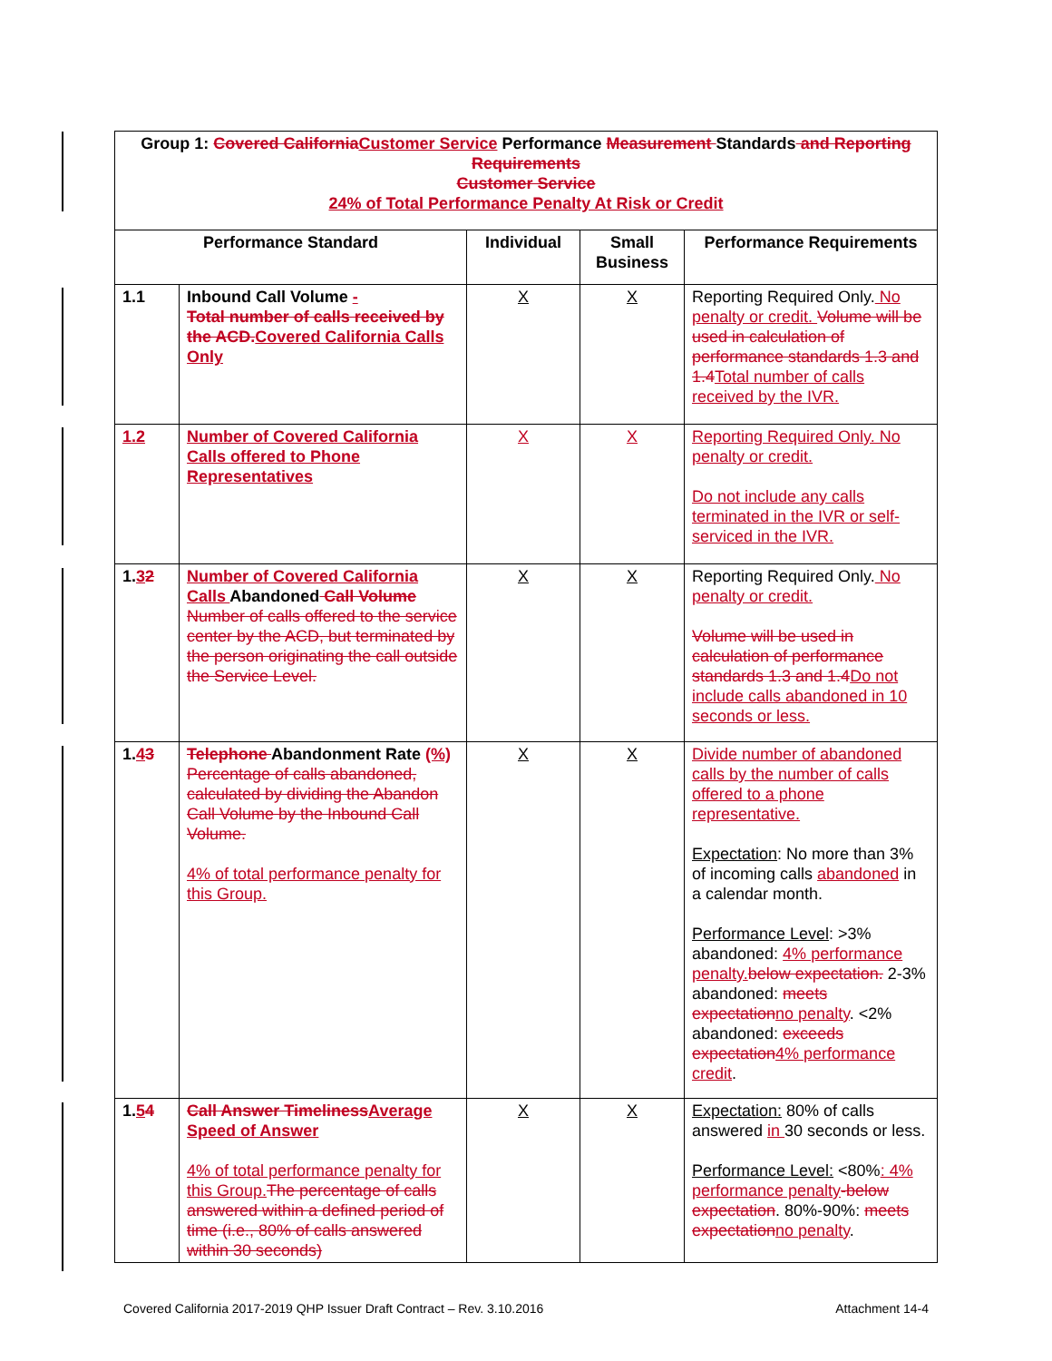| Group 1: Covered California Customer Service Performance Measurement Standards and Reporting Requirements Customer Service 24% of Total Performance Penalty At Risk or Credit | | | | |
| --- | --- | --- | --- | --- |
| Performance Standard | | Individual | Small Business | Performance Requirements |
| 1.1 | Inbound Call Volume - Total number of calls received by the ACD. Covered California Calls Only | X | X | Reporting Required Only. No penalty or credit. Volume will be used in calculation of performance standards 1.3 and 1.4 Total number of calls received by the IVR. |
| 1.2 | Number of Covered California Calls offered to Phone Representatives | X | X | Reporting Required Only. No penalty or credit. Do not include any calls terminated in the IVR or self-serviced in the IVR. |
| 1. 3 2 | Number of Covered California Calls Abandoned Call Volume Number of calls offered to the service center by the ACD, but terminated by the person originating the call outside the Service Level. | X | X | Reporting Required Only. No penalty or credit. Volume will be used in calculation of performance standards 1.3 and 1.4 Do not include calls abandoned in 10 seconds or less. |
| 1. 4 3 | Telephone Abandonment Rate (%) Percentage of calls abandoned, calculated by dividing the Abandon Call Volume by the Inbound Call Volume. 4% of total performance penalty for this Group. | X | X | Divide number of abandoned calls by the number of calls offered to a phone representative. Expectation : No more than 3% of incoming calls abandoned in a calendar month. Performance Level : >3% abandoned: 4% performance penalty. below expectation. 2-3% abandoned: meets expectation no penalty . <2% abandoned: exceeds expectation 4% performance credit . |
| 1. 5 4 | Call Answer Timeliness Average Speed of Answer 4% of total performance penalty for this Group. The percentage of calls answered within a defined period of time (i.e., 80% of calls answered within 30 seconds) | X | X | Expectation: 80% of calls answered in 30 seconds or less. Performance Level: <80% : 4% performance penalty -below expectation . 80%-90%: meets expectation no penalty . |
Covered California 2017-2019 QHP Issuer Draft Contract – Rev. 3.10.2016 Attachment 14-4